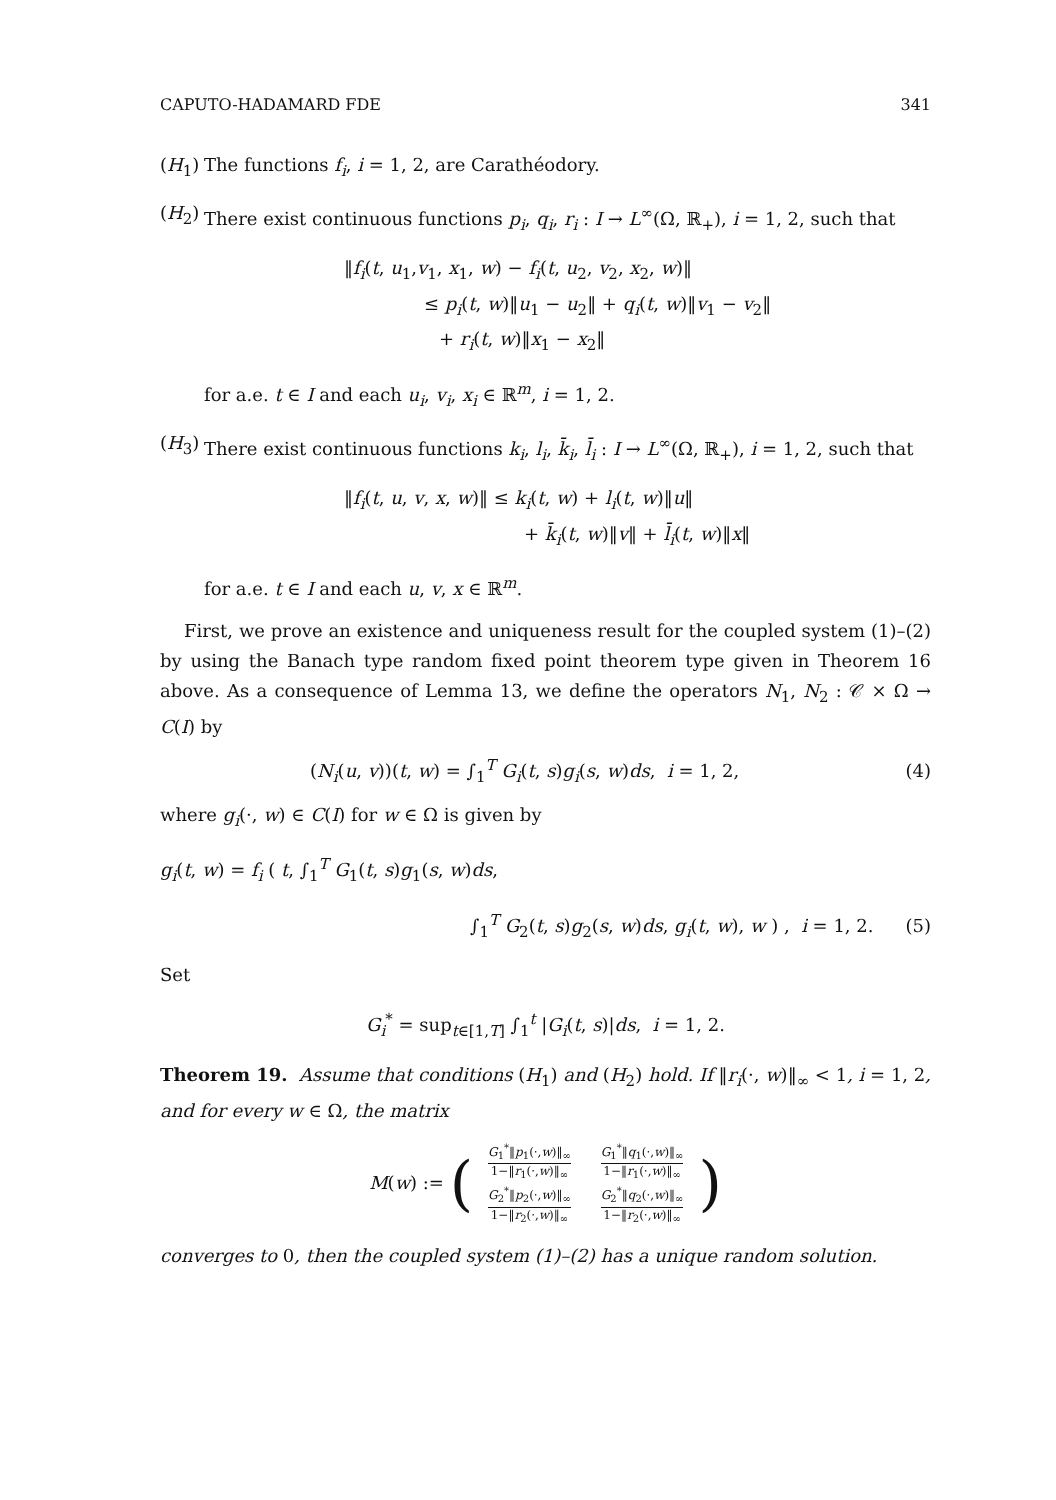CAPUTO-HADAMARD FDE 341
(H<sub>1</sub>) The functions f<sub>i</sub>, i = 1, 2, are Carathéodory.
(H<sub>2</sub>) There exist continuous functions p<sub>i</sub>, q<sub>i</sub>, r<sub>i</sub> : I → L<sup>∞</sup>(Ω, ℝ<sub>+</sub>), i = 1, 2, such that
‖f<sub>i</sub>(t, u<sub>1</sub>,v<sub>1</sub>, x<sub>1</sub>, w) − f<sub>i</sub>(t, u<sub>2</sub>, v<sub>2</sub>, x<sub>2</sub>, w)‖
≤ p<sub>i</sub>(t, w)‖u<sub>1</sub> − u<sub>2</sub>‖ + q<sub>i</sub>(t, w)‖v<sub>1</sub> − v<sub>2</sub>‖
+ r<sub>i</sub>(t, w)‖x<sub>1</sub> − x<sub>2</sub>‖
for a.e. t ∈ I and each u<sub>i</sub>, v<sub>i</sub>, x<sub>i</sub> ∈ ℝ<sup>m</sup>, i = 1, 2.
(H<sub>3</sub>) There exist continuous functions k<sub>i</sub>, l<sub>i</sub>, k̄<sub>i</sub>, l̄<sub>i</sub> : I → L<sup>∞</sup>(Ω, ℝ<sub>+</sub>), i = 1, 2, such that
‖f<sub>i</sub>(t, u, v, x, w)‖ ≤ k<sub>i</sub>(t, w) + l<sub>i</sub>(t, w)‖u‖
+ k̄<sub>i</sub>(t, w)‖v‖ + l̄<sub>i</sub>(t, w)‖x‖
for a.e. t ∈ I and each u, v, x ∈ ℝ<sup>m</sup>.
First, we prove an existence and uniqueness result for the coupled system (1)–(2) by using the Banach type random fixed point theorem type given in Theorem 16 above. As a consequence of Lemma 13, we define the operators N<sub>1</sub>, N<sub>2</sub> : 𝒞 × Ω → C(I) by
(N<sub>i</sub>(u, v))(t, w) = ∫<sub>1</sub><sup>T</sup> G<sub>i</sub>(t, s)g<sub>i</sub>(s, w)ds, i = 1, 2, (4)
where g<sub>i</sub>(·, w) ∈ C(I) for w ∈ Ω is given by
g<sub>i</sub>(t, w) = f<sub>i</sub> ( t, ∫<sub>1</sub><sup>T</sup> G<sub>1</sub>(t, s)g<sub>1</sub>(s, w)ds,
∫<sub>1</sub><sup>T</sup> G<sub>2</sub>(t, s)g<sub>2</sub>(s, w)ds, g<sub>i</sub>(t, w), w ) , i = 1, 2. (5)
Set
G<sub>i</sub><sup>*</sup> = sup<sub>t∈[1,T]</sub> ∫<sub>1</sub><sup>t</sup> |G<sub>i</sub>(t, s)|ds, i = 1, 2.
Theorem 19. Assume that conditions (H<sub>1</sub>) and (H<sub>2</sub>) hold. If ‖r<sub>i</sub>(·, w)‖<sub>∞</sub> < 1, i = 1, 2, and for every w ∈ Ω, the matrix
M(w) := (
| G<sub>1</sub><sup>*</sup>‖ p<sub>1</sub>(·, w )‖<sub>∞</sub> 1−‖ r<sub>1</sub>(·, w )‖<sub>∞</sub> | G<sub>1</sub><sup>*</sup>‖ q<sub>1</sub>(·, w )‖<sub>∞</sub> 1−‖ r<sub>1</sub>(·, w )‖<sub>∞</sub> |
| G<sub>2</sub><sup>*</sup>‖ p<sub>2</sub>(·, w )‖<sub>∞</sub> 1−‖ r<sub>2</sub>(·, w )‖<sub>∞</sub> | G<sub>2</sub><sup>*</sup>‖ q<sub>2</sub>(·, w )‖<sub>∞</sub> 1−‖ r<sub>2</sub>(·, w )‖<sub>∞</sub> |
)
converges to 0, then the coupled system (1)–(2) has a unique random solution.